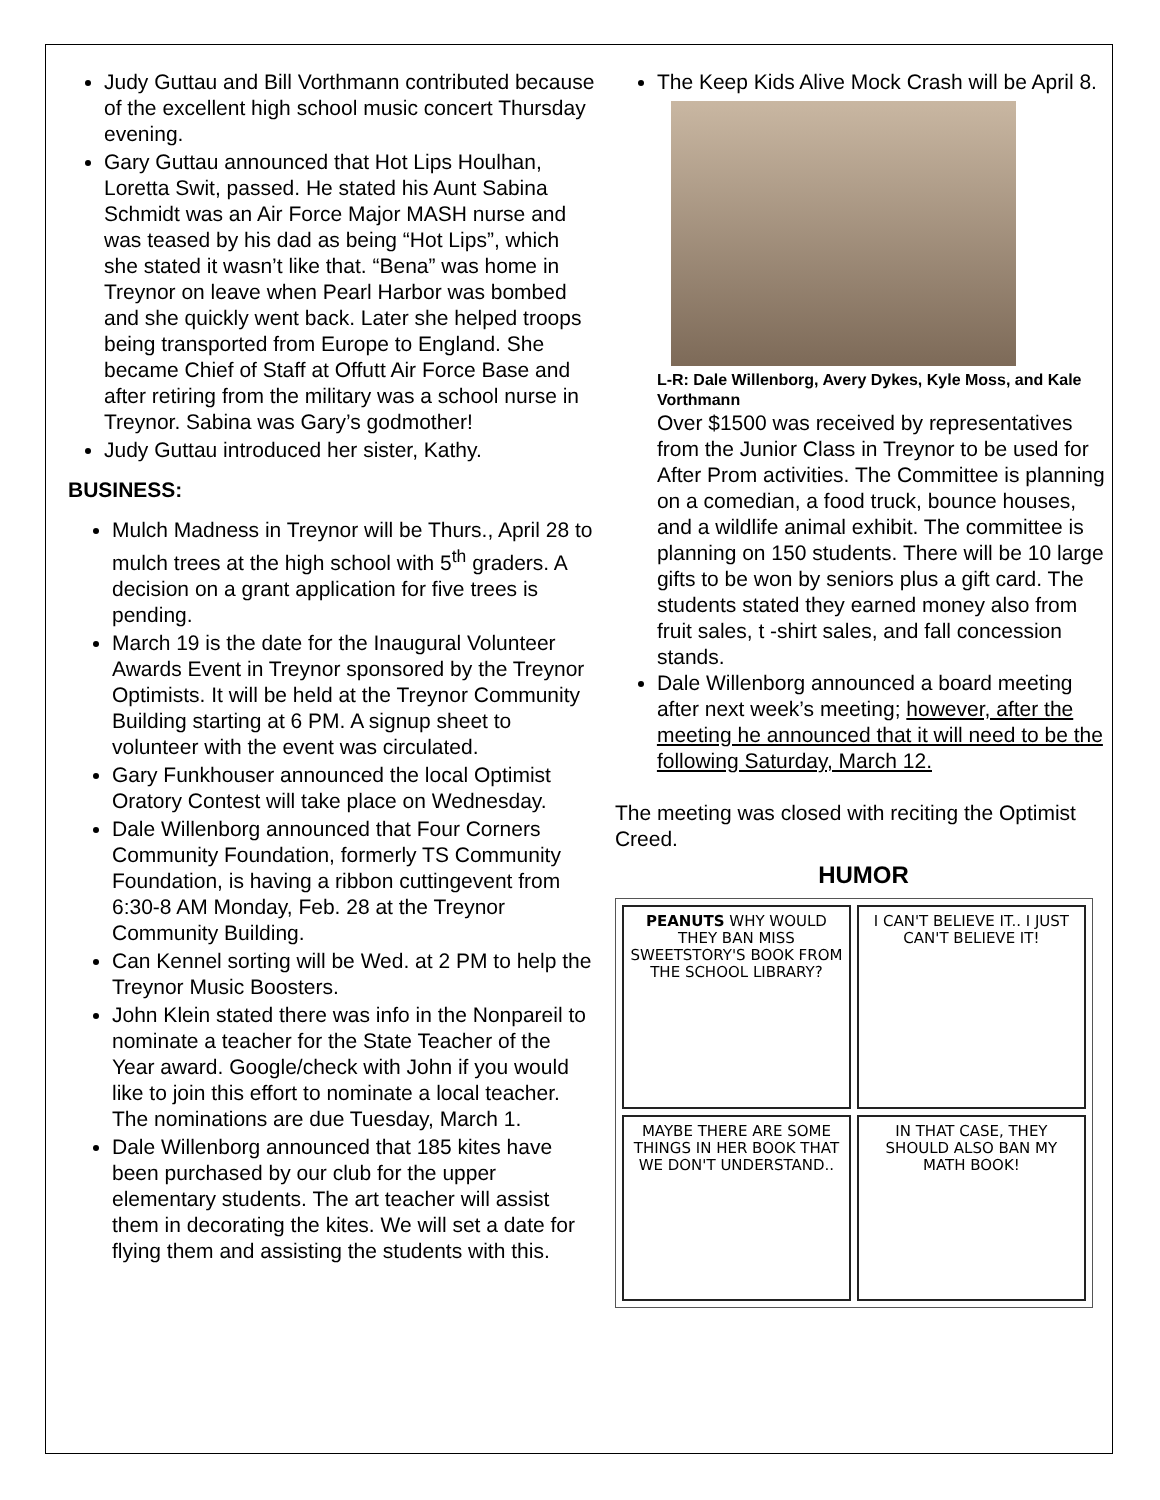Judy Guttau and Bill Vorthmann contributed because of the excellent high school music concert Thursday evening.
Gary Guttau announced that Hot Lips Houlhan, Loretta Swit, passed. He stated his Aunt Sabina Schmidt was an Air Force Major MASH nurse and was teased by his dad as being “Hot Lips”, which she stated it wasn’t like that. “Bena” was home in Treynor on leave when Pearl Harbor was bombed and she quickly went back. Later she helped troops being transported from Europe to England. She became Chief of Staff at Offutt Air Force Base and after retiring from the military was a school nurse in Treynor. Sabina was Gary’s godmother!
Judy Guttau introduced her sister, Kathy.
BUSINESS:
Mulch Madness in Treynor will be Thurs., April 28 to mulch trees at the high school with 5<sup>th</sup> graders. A decision on a grant application for five trees is pending.
March 19 is the date for the Inaugural Volunteer Awards Event in Treynor sponsored by the Treynor Optimists. It will be held at the Treynor Community Building starting at 6 PM. A signup sheet to volunteer with the event was circulated.
Gary Funkhouser announced the local Optimist Oratory Contest will take place on Wednesday.
Dale Willenborg announced that Four Corners Community Foundation, formerly TS Community Foundation, is having a ribbon cuttingevent from 6:30-8 AM Monday, Feb. 28 at the Treynor Community Building.
Can Kennel sorting will be Wed. at 2 PM to help the Treynor Music Boosters.
John Klein stated there was info in the Nonpareil to nominate a teacher for the State Teacher of the Year award. Google/check with John if you would like to join this effort to nominate a local teacher. The nominations are due Tuesday, March 1.
Dale Willenborg announced that 185 kites have been purchased by our club for the upper elementary students. The art teacher will assist them in decorating the kites. We will set a date for flying them and assisting the students with this.
The Keep Kids Alive Mock Crash will be April 8.
L-R: Dale Willenborg, Avery Dykes, Kyle Moss, and Kale Vorthmann
Over $1500 was received by representatives from the Junior Class in Treynor to be used for After Prom activities. The Committee is planning on a comedian, a food truck, bounce houses, and a wildlife animal exhibit. The committee is planning on 150 students. There will be 10 large gifts to be won by seniors plus a gift card. The students stated they earned money also from fruit sales, t -shirt sales, and fall concession stands.
Dale Willenborg announced a board meeting after next week’s meeting; however, after the meeting he announced that it will need to be the following Saturday, March 12.
The meeting was closed with reciting the Optimist Creed.
HUMOR
PEANUTS WHY WOULD THEY BAN MISS SWEETSTORY'S BOOK FROM THE SCHOOL LIBRARY?
I CAN'T BELIEVE IT.. I JUST CAN'T BELIEVE IT!
MAYBE THERE ARE SOME THINGS IN HER BOOK THAT WE DON'T UNDERSTAND..
IN THAT CASE, THEY SHOULD ALSO BAN MY MATH BOOK!